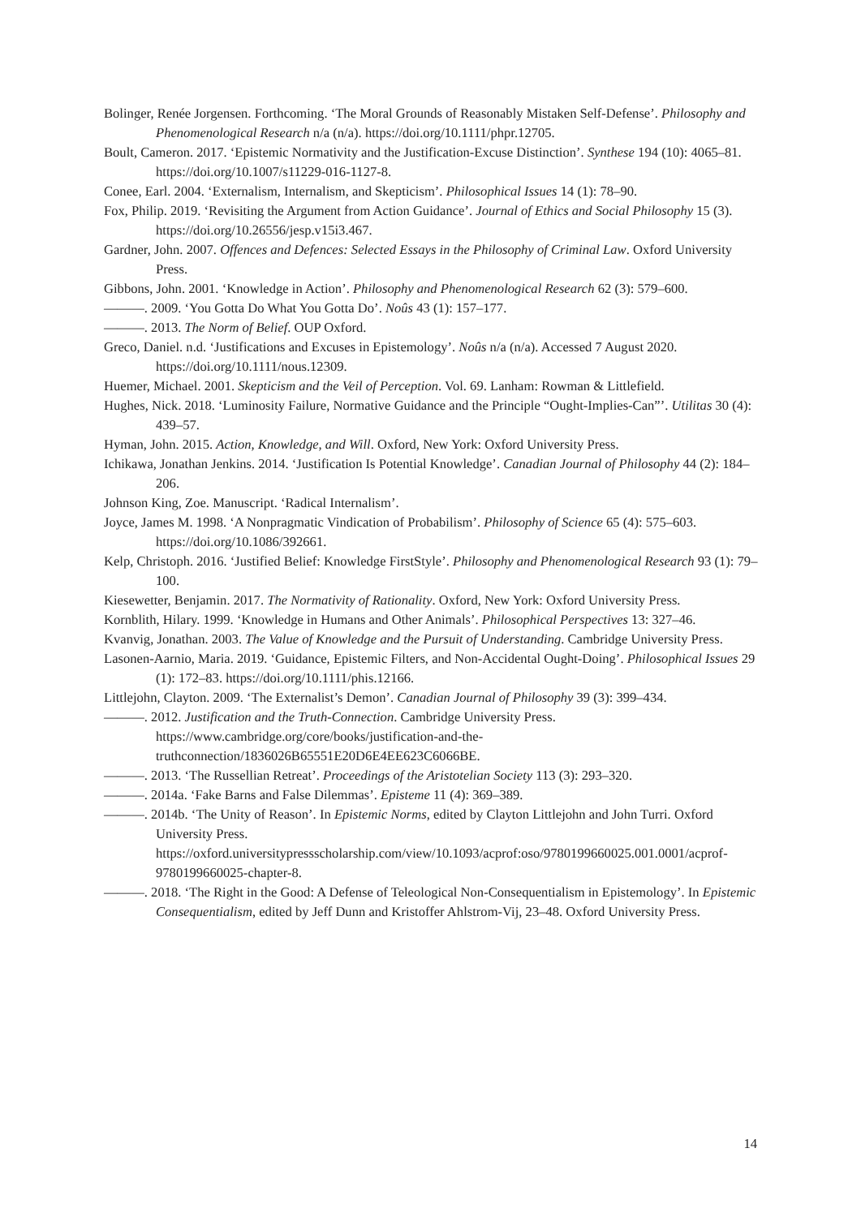Bolinger, Renée Jorgensen. Forthcoming. ‘The Moral Grounds of Reasonably Mistaken Self-Defense’. Philosophy and Phenomenological Research n/a (n/a). https://doi.org/10.1111/phpr.12705.
Boult, Cameron. 2017. ‘Epistemic Normativity and the Justification-Excuse Distinction’. Synthese 194 (10): 4065–81. https://doi.org/10.1007/s11229-016-1127-8.
Conee, Earl. 2004. ‘Externalism, Internalism, and Skepticism’. Philosophical Issues 14 (1): 78–90.
Fox, Philip. 2019. ‘Revisiting the Argument from Action Guidance’. Journal of Ethics and Social Philosophy 15 (3). https://doi.org/10.26556/jesp.v15i3.467.
Gardner, John. 2007. Offences and Defences: Selected Essays in the Philosophy of Criminal Law. Oxford University Press.
Gibbons, John. 2001. ‘Knowledge in Action’. Philosophy and Phenomenological Research 62 (3): 579–600.
———. 2009. ‘You Gotta Do What You Gotta Do’. Noûs 43 (1): 157–177.
———. 2013. The Norm of Belief. OUP Oxford.
Greco, Daniel. n.d. ‘Justifications and Excuses in Epistemology’. Noûs n/a (n/a). Accessed 7 August 2020. https://doi.org/10.1111/nous.12309.
Huemer, Michael. 2001. Skepticism and the Veil of Perception. Vol. 69. Lanham: Rowman & Littlefield.
Hughes, Nick. 2018. ‘Luminosity Failure, Normative Guidance and the Principle “Ought-Implies-Can”’. Utilitas 30 (4): 439–57.
Hyman, John. 2015. Action, Knowledge, and Will. Oxford, New York: Oxford University Press.
Ichikawa, Jonathan Jenkins. 2014. ‘Justification Is Potential Knowledge’. Canadian Journal of Philosophy 44 (2): 184–206.
Johnson King, Zoe. Manuscript. ‘Radical Internalism’.
Joyce, James M. 1998. ‘A Nonpragmatic Vindication of Probabilism’. Philosophy of Science 65 (4): 575–603. https://doi.org/10.1086/392661.
Kelp, Christoph. 2016. ‘Justified Belief: Knowledge FirstStyle’. Philosophy and Phenomenological Research 93 (1): 79–100.
Kiesewetter, Benjamin. 2017. The Normativity of Rationality. Oxford, New York: Oxford University Press.
Kornblith, Hilary. 1999. ‘Knowledge in Humans and Other Animals’. Philosophical Perspectives 13: 327–46.
Kvanvig, Jonathan. 2003. The Value of Knowledge and the Pursuit of Understanding. Cambridge University Press.
Lasonen-Aarnio, Maria. 2019. ‘Guidance, Epistemic Filters, and Non-Accidental Ought-Doing’. Philosophical Issues 29 (1): 172–83. https://doi.org/10.1111/phis.12166.
Littlejohn, Clayton. 2009. ‘The Externalist’s Demon’. Canadian Journal of Philosophy 39 (3): 399–434.
———. 2012. Justification and the Truth-Connection. Cambridge University Press. https://www.cambridge.org/core/books/justification-and-the-truthconnection/1836026B65551E20D6E4EE623C6066BE.
———. 2013. ‘The Russellian Retreat’. Proceedings of the Aristotelian Society 113 (3): 293–320.
———. 2014a. ‘Fake Barns and False Dilemmas’. Episteme 11 (4): 369–389.
———. 2014b. ‘The Unity of Reason’. In Epistemic Norms, edited by Clayton Littlejohn and John Turri. Oxford University Press. https://oxford.universitypressscholarship.com/view/10.1093/acprof:oso/9780199660025.001.0001/acprof-9780199660025-chapter-8.
———. 2018. ‘The Right in the Good: A Defense of Teleological Non-Consequentialism in Epistemology’. In Epistemic Consequentialism, edited by Jeff Dunn and Kristoffer Ahlstrom-Vij, 23–48. Oxford University Press.
14